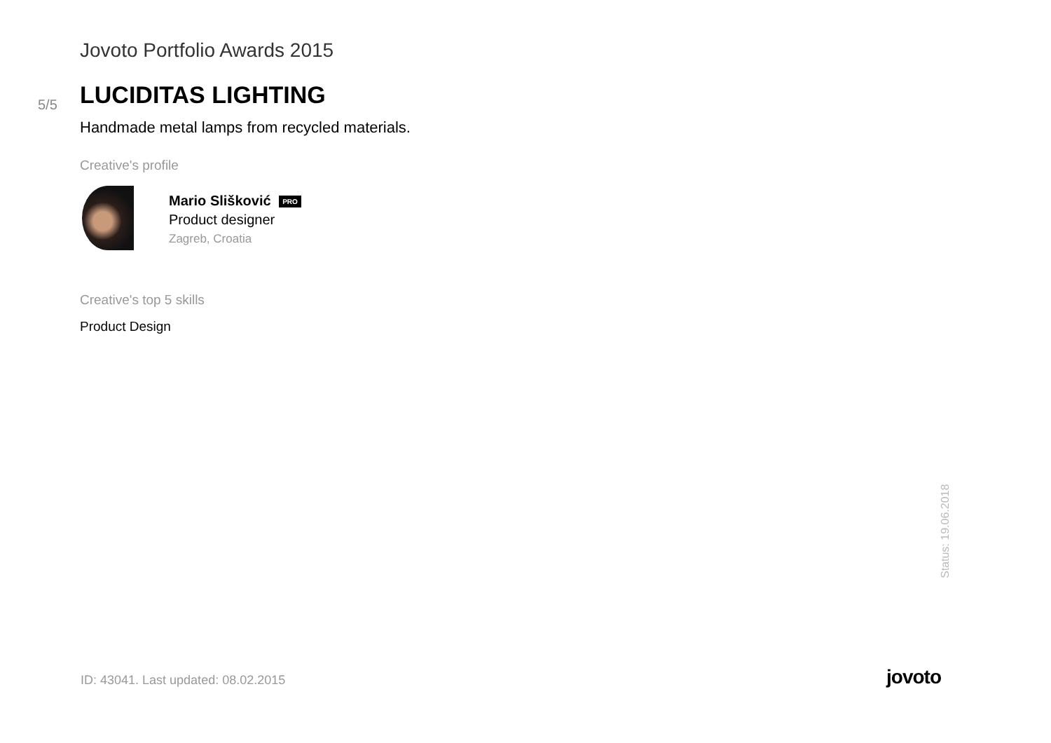Jovoto Portfolio Awards 2015
5/5
LUCIDITAS LIGHTING
Handmade metal lamps from recycled materials.
Creative's profile
Mario Slišković PRO
Product designer
Zagreb, Croatia
Creative's top 5 skills
Product Design
Status: 19.06.2018
ID: 43041. Last updated: 08.02.2015
jovoto